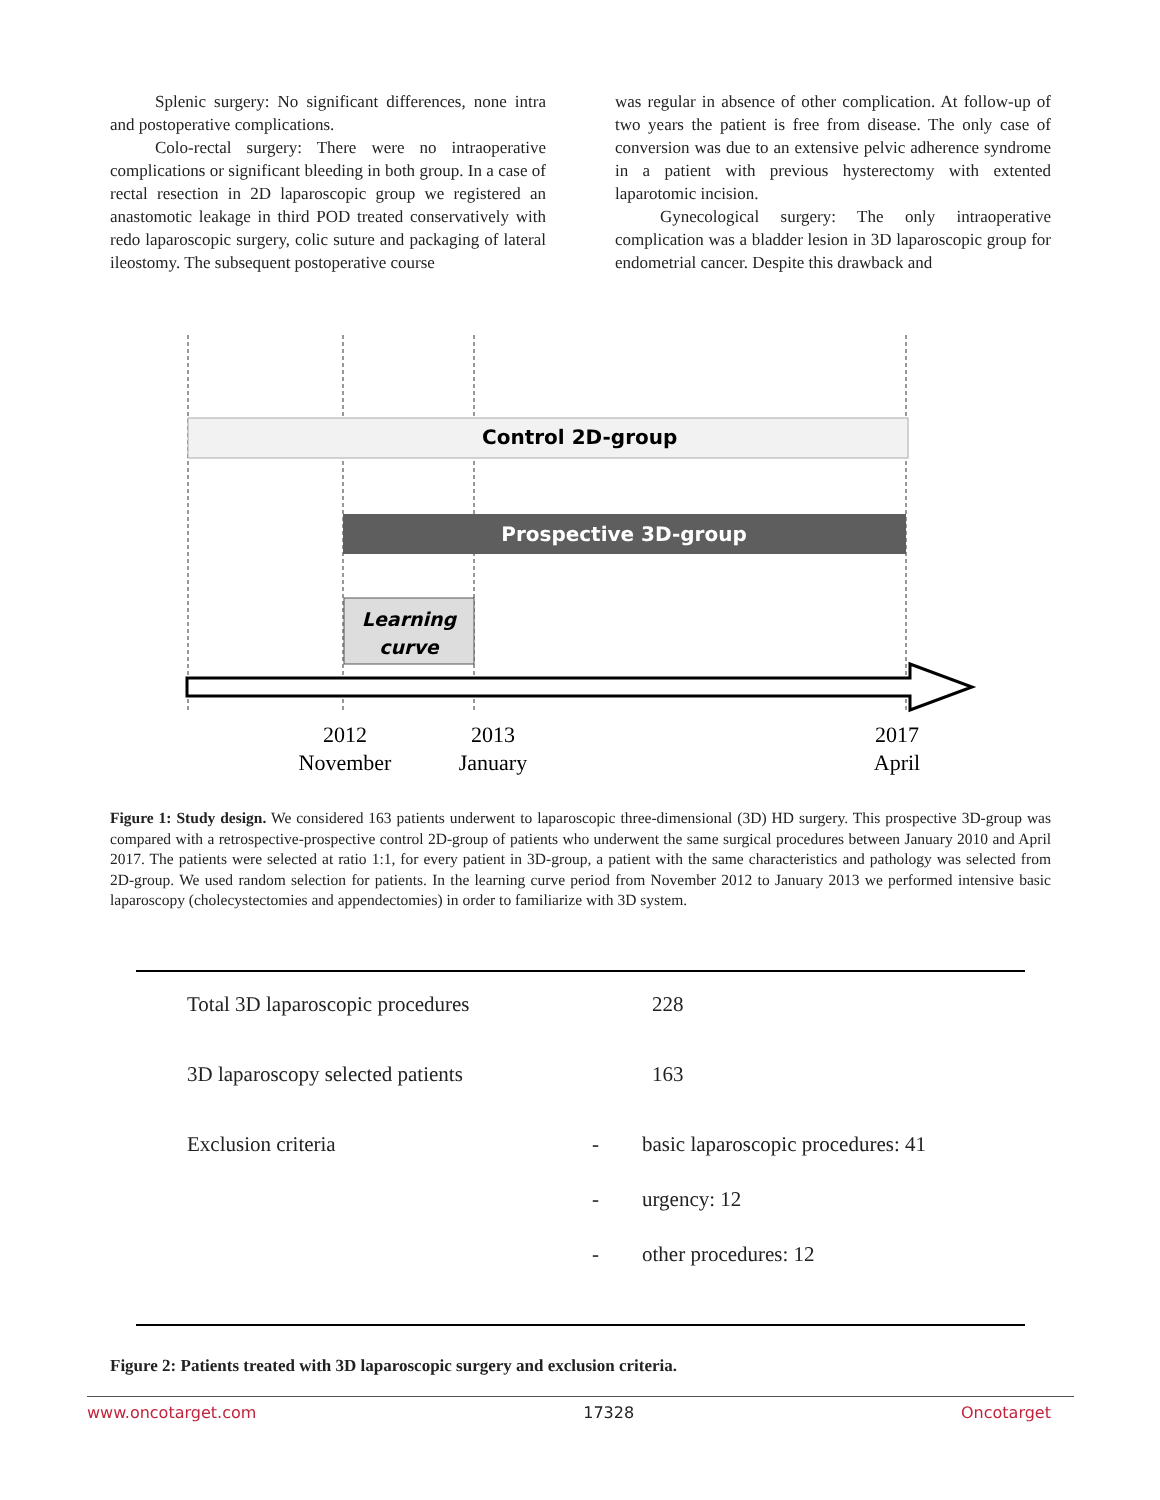Splenic surgery: No significant differences, none intra and postoperative complications.
Colo-rectal surgery: There were no intraoperative complications or significant bleeding in both group. In a case of rectal resection in 2D laparoscopic group we registered an anastomotic leakage in third POD treated conservatively with redo laparoscopic surgery, colic suture and packaging of lateral ileostomy. The subsequent postoperative course
was regular in absence of other complication. At follow-up of two years the patient is free from disease. The only case of conversion was due to an extensive pelvic adherence syndrome in a patient with previous hysterectomy with extented laparotomic incision.
Gynecological surgery: The only intraoperative complication was a bladder lesion in 3D laparoscopic group for endometrial cancer. Despite this drawback and
Control 2D-group
Prospective 3D-group
Learning
curve
2012
November
2013
January
2017
April
Figure 1: Study design. We considered 163 patients underwent to laparoscopic three-dimensional (3D) HD surgery. This prospective 3D-group was compared with a retrospective-prospective control 2D-group of patients who underwent the same surgical procedures between January 2010 and April 2017. The patients were selected at ratio 1:1, for every patient in 3D-group, a patient with the same characteristics and pathology was selected from 2D-group. We used random selection for patients. In the learning curve period from November 2012 to January 2013 we performed intensive basic laparoscopy (cholecystectomies and appendectomies) in order to familiarize with 3D system.
| | Total 3D laparoscopic procedures | | 228 |
| | 3D laparoscopy selected patients | | 163 |
| | Exclusion criteria | - | basic laparoscopic procedures: 41 |
| | | - | urgency: 12 |
| | | - | other procedures: 12 |
Figure 2: Patients treated with 3D laparoscopic surgery and exclusion criteria.
www.oncotarget.com 17328 Oncotarget